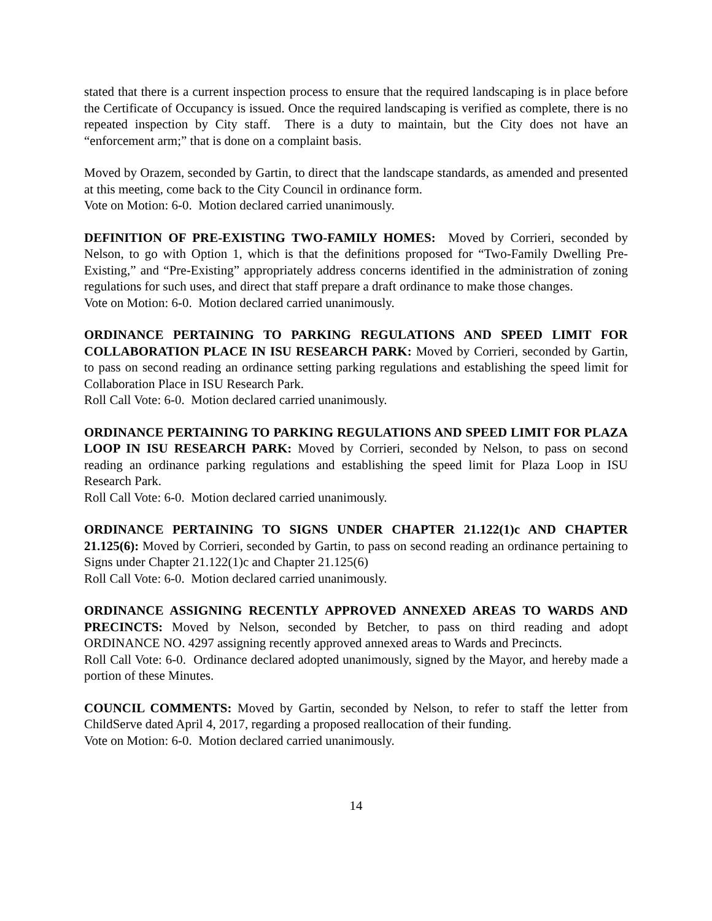stated that there is a current inspection process to ensure that the required landscaping is in place before the Certificate of Occupancy is issued. Once the required landscaping is verified as complete, there is no repeated inspection by City staff. There is a duty to maintain, but the City does not have an “enforcement arm;” that is done on a complaint basis.
Moved by Orazem, seconded by Gartin, to direct that the landscape standards, as amended and presented at this meeting, come back to the City Council in ordinance form.
Vote on Motion: 6-0. Motion declared carried unanimously.
DEFINITION OF PRE-EXISTING TWO-FAMILY HOMES: Moved by Corrieri, seconded by Nelson, to go with Option 1, which is that the definitions proposed for “Two-Family Dwelling Pre-Existing,” and “Pre-Existing” appropriately address concerns identified in the administration of zoning regulations for such uses, and direct that staff prepare a draft ordinance to make those changes.
Vote on Motion: 6-0. Motion declared carried unanimously.
ORDINANCE PERTAINING TO PARKING REGULATIONS AND SPEED LIMIT FOR COLLABORATION PLACE IN ISU RESEARCH PARK: Moved by Corrieri, seconded by Gartin, to pass on second reading an ordinance setting parking regulations and establishing the speed limit for Collaboration Place in ISU Research Park.
Roll Call Vote: 6-0. Motion declared carried unanimously.
ORDINANCE PERTAINING TO PARKING REGULATIONS AND SPEED LIMIT FOR PLAZA LOOP IN ISU RESEARCH PARK: Moved by Corrieri, seconded by Nelson, to pass on second reading an ordinance parking regulations and establishing the speed limit for Plaza Loop in ISU Research Park.
Roll Call Vote: 6-0. Motion declared carried unanimously.
ORDINANCE PERTAINING TO SIGNS UNDER CHAPTER 21.122(1)c AND CHAPTER 21.125(6): Moved by Corrieri, seconded by Gartin, to pass on second reading an ordinance pertaining to Signs under Chapter 21.122(1)c and Chapter 21.125(6)
Roll Call Vote: 6-0. Motion declared carried unanimously.
ORDINANCE ASSIGNING RECENTLY APPROVED ANNEXED AREAS TO WARDS AND PRECINCTS: Moved by Nelson, seconded by Betcher, to pass on third reading and adopt ORDINANCE NO. 4297 assigning recently approved annexed areas to Wards and Precincts.
Roll Call Vote: 6-0. Ordinance declared adopted unanimously, signed by the Mayor, and hereby made a portion of these Minutes.
COUNCIL COMMENTS: Moved by Gartin, seconded by Nelson, to refer to staff the letter from ChildServe dated April 4, 2017, regarding a proposed reallocation of their funding.
Vote on Motion: 6-0. Motion declared carried unanimously.
14